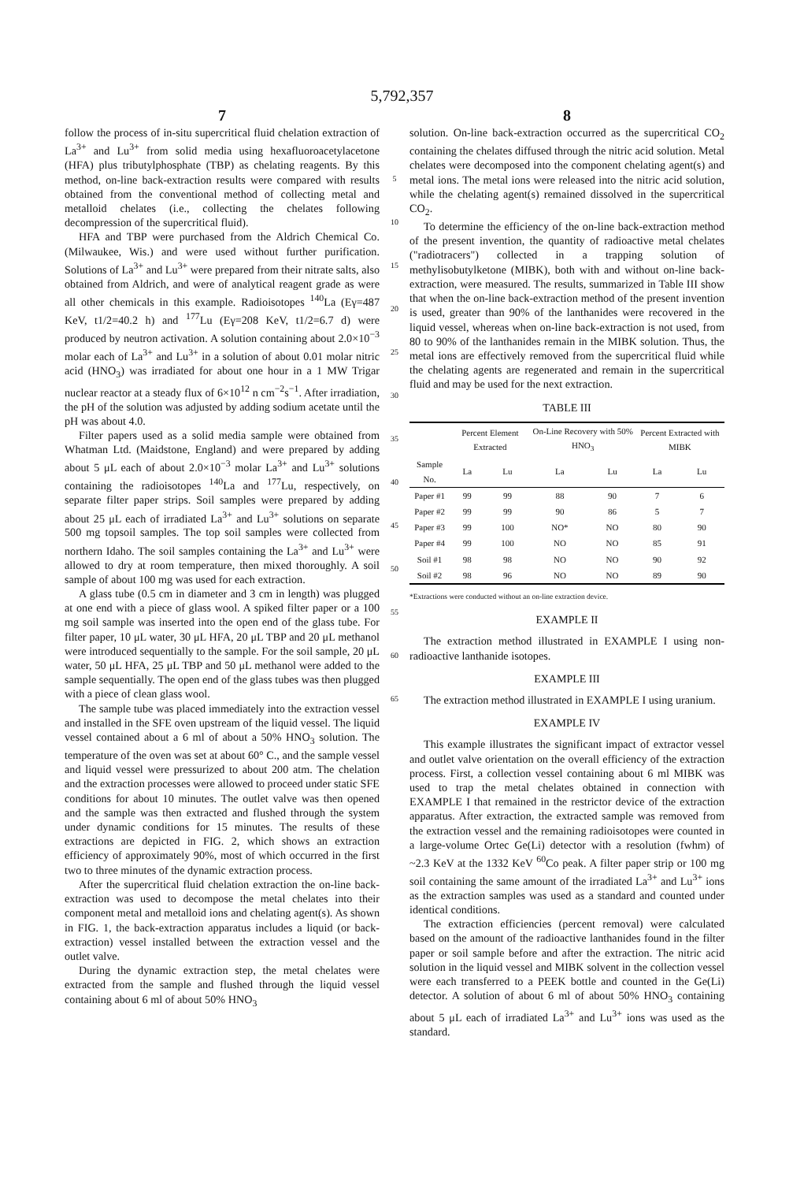5,792,357
7
follow the process of in-situ supercritical fluid chelation extraction of La<sup>3+</sup> and Lu<sup>3+</sup> from solid media using hexafluoroacetylacetone (HFA) plus tributylphosphate (TBP) as chelating reagents. By this method, on-line back-extraction results were compared with results obtained from the conventional method of collecting metal and metalloid chelates (i.e., collecting the chelates following decompression of the supercritical fluid).
HFA and TBP were purchased from the Aldrich Chemical Co. (Milwaukee, Wis.) and were used without further purification. Solutions of La<sup>3+</sup> and Lu<sup>3+</sup> were prepared from their nitrate salts, also obtained from Aldrich, and were of analytical reagent grade as were all other chemicals in this example. Radioisotopes <sup>140</sup>La (Eγ=487 KeV, t1/2=40.2 h) and <sup>177</sup>Lu (Eγ=208 KeV, t1/2=6.7 d) were produced by neutron activation. A solution containing about 2.0×10<sup>−3</sup> molar each of La<sup>3+</sup> and Lu<sup>3+</sup> in a solution of about 0.01 molar nitric acid (HNO<sub>3</sub>) was irradiated for about one hour in a 1 MW Trigar nuclear reactor at a steady flux of 6×10<sup>12</sup> n cm<sup>−2</sup>s<sup>−1</sup>. After irradiation, the pH of the solution was adjusted by adding sodium acetate until the pH was about 4.0.
Filter papers used as a solid media sample were obtained from Whatman Ltd. (Maidstone, England) and were prepared by adding about 5 μL each of about 2.0×10<sup>−3</sup> molar La<sup>3+</sup> and Lu<sup>3+</sup> solutions containing the radioisotopes <sup>140</sup>La and <sup>177</sup>Lu, respectively, on separate filter paper strips. Soil samples were prepared by adding about 25 μL each of irradiated La<sup>3+</sup> and Lu<sup>3+</sup> solutions on separate 500 mg topsoil samples. The top soil samples were collected from northern Idaho. The soil samples containing the La<sup>3+</sup> and Lu<sup>3+</sup> were allowed to dry at room temperature, then mixed thoroughly. A soil sample of about 100 mg was used for each extraction.
A glass tube (0.5 cm in diameter and 3 cm in length) was plugged at one end with a piece of glass wool. A spiked filter paper or a 100 mg soil sample was inserted into the open end of the glass tube. For filter paper, 10 μL water, 30 μL HFA, 20 μL TBP and 20 μL methanol were introduced sequentially to the sample. For the soil sample, 20 μL water, 50 μL HFA, 25 μL TBP and 50 μL methanol were added to the sample sequentially. The open end of the glass tubes was then plugged with a piece of clean glass wool.
The sample tube was placed immediately into the extraction vessel and installed in the SFE oven upstream of the liquid vessel. The liquid vessel contained about a 6 ml of about a 50% HNO<sub>3</sub> solution. The temperature of the oven was set at about 60° C., and the sample vessel and liquid vessel were pressurized to about 200 atm. The chelation and the extraction processes were allowed to proceed under static SFE conditions for about 10 minutes. The outlet valve was then opened and the sample was then extracted and flushed through the system under dynamic conditions for 15 minutes. The results of these extractions are depicted in FIG. 2, which shows an extraction efficiency of approximately 90%, most of which occurred in the first two to three minutes of the dynamic extraction process.
After the supercritical fluid chelation extraction the on-line back-extraction was used to decompose the metal chelates into their component metal and metalloid ions and chelating agent(s). As shown in FIG. 1, the back-extraction apparatus includes a liquid (or back-extraction) vessel installed between the extraction vessel and the outlet valve.
During the dynamic extraction step, the metal chelates were extracted from the sample and flushed through the liquid vessel containing about 6 ml of about 50% HNO<sub>3</sub>
5
10
15
20
25
30
35
40
45
50
55
60
65
8
solution. On-line back-extraction occurred as the supercritical CO<sub>2</sub> containing the chelates diffused through the nitric acid solution. Metal chelates were decomposed into the component chelating agent(s) and metal ions. The metal ions were released into the nitric acid solution, while the chelating agent(s) remained dissolved in the supercritical CO<sub>2</sub>.
To determine the efficiency of the on-line back-extraction method of the present invention, the quantity of radioactive metal chelates ("radiotracers") collected in a trapping solution of methylisobutylketone (MIBK), both with and without on-line back-extraction, were measured. The results, summarized in Table III show that when the on-line back-extraction method of the present invention is used, greater than 90% of the lanthanides were recovered in the liquid vessel, whereas when on-line back-extraction is not used, from 80 to 90% of the lanthanides remain in the MIBK solution. Thus, the metal ions are effectively removed from the supercritical fluid while the chelating agents are regenerated and remain in the supercritical fluid and may be used for the next extraction.
TABLE III
| | Percent Element Extracted | | On-Line Recovery with 50% HNO<sub>3</sub> | | Percent Extracted with MIBK | |
| --- | --- | --- | --- | --- | --- | --- |
| Sample No. | La | Lu | La | Lu | La | Lu |
| Paper #1 | 99 | 99 | 88 | 90 | 7 | 6 |
| Paper #2 | 99 | 99 | 90 | 86 | 5 | 7 |
| Paper #3 | 99 | 100 | NO* | NO | 80 | 90 |
| Paper #4 | 99 | 100 | NO | NO | 85 | 91 |
| Soil #1 | 98 | 98 | NO | NO | 90 | 92 |
| Soil #2 | 98 | 96 | NO | NO | 89 | 90 |
*Extractions were conducted without an on-line extraction device.
EXAMPLE II
The extraction method illustrated in EXAMPLE I using non-radioactive lanthanide isotopes.
EXAMPLE III
The extraction method illustrated in EXAMPLE I using uranium.
EXAMPLE IV
This example illustrates the significant impact of extractor vessel and outlet valve orientation on the overall efficiency of the extraction process. First, a collection vessel containing about 6 ml MIBK was used to trap the metal chelates obtained in connection with EXAMPLE I that remained in the restrictor device of the extraction apparatus. After extraction, the extracted sample was removed from the extraction vessel and the remaining radioisotopes were counted in a large-volume Ortec Ge(Li) detector with a resolution (fwhm) of ~2.3 KeV at the 1332 KeV <sup>60</sup>Co peak. A filter paper strip or 100 mg soil containing the same amount of the irradiated La<sup>3+</sup> and Lu<sup>3+</sup> ions as the extraction samples was used as a standard and counted under identical conditions.
The extraction efficiencies (percent removal) were calculated based on the amount of the radioactive lanthanides found in the filter paper or soil sample before and after the extraction. The nitric acid solution in the liquid vessel and MIBK solvent in the collection vessel were each transferred to a PEEK bottle and counted in the Ge(Li) detector. A solution of about 6 ml of about 50% HNO<sub>3</sub> containing about 5 μL each of irradiated La<sup>3+</sup> and Lu<sup>3+</sup> ions was used as the standard.